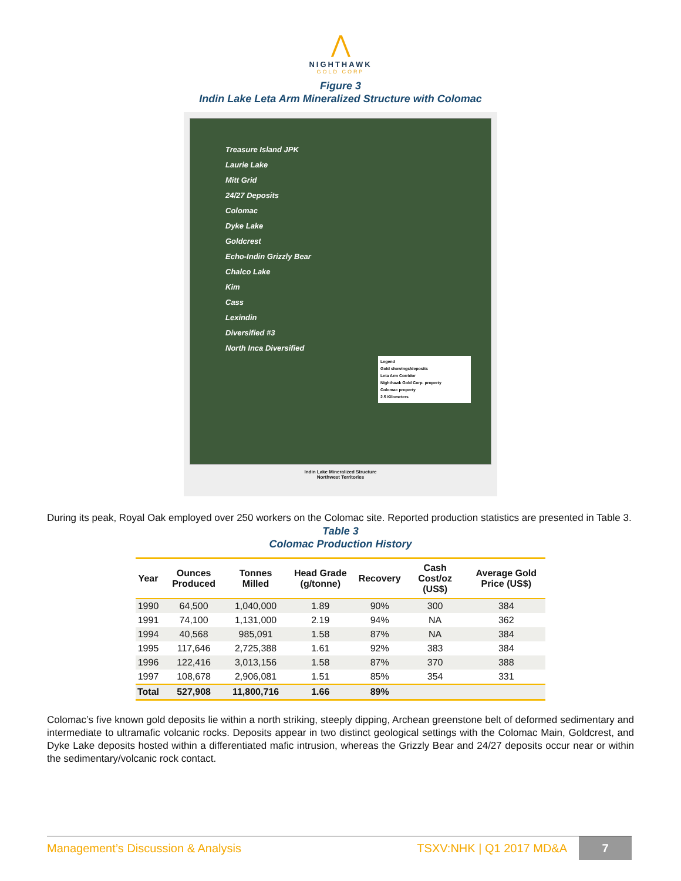⋀
NIGHTHAWK
GOLD CORP
Figure 3
Indin Lake Leta Arm Mineralized Structure with Colomac
Treasure Island JPK
Laurie Lake
Mitt Grid
24/27 Deposits
Colomac
Dyke Lake
Goldcrest
Echo-Indin Grizzly Bear
Chalco Lake
Kim
Cass
Lexindin
Diversified #3
North Inca Diversified
Legend
Gold showings/deposits
Leta Arm Corridor
Nighthawk Gold Corp. property
Colomac property
2.5 Kilometers
Indin Lake Mineralized Structure
Northwest Territories
During its peak, Royal Oak employed over 250 workers on the Colomac site. Reported production statistics are presented in Table 3.
Table 3
Colomac Production History
| Year | Ounces Produced | Tonnes Milled | Head Grade (g/tonne) | Recovery | Cash Cost/oz (US$) | Average Gold Price (US$) |
| --- | --- | --- | --- | --- | --- | --- |
| 1990 | 64,500 | 1,040,000 | 1.89 | 90% | 300 | 384 |
| 1991 | 74,100 | 1,131,000 | 2.19 | 94% | NA | 362 |
| 1994 | 40,568 | 985,091 | 1.58 | 87% | NA | 384 |
| 1995 | 117,646 | 2,725,388 | 1.61 | 92% | 383 | 384 |
| 1996 | 122,416 | 3,013,156 | 1.58 | 87% | 370 | 388 |
| 1997 | 108,678 | 2,906,081 | 1.51 | 85% | 354 | 331 |
| Total | 527,908 | 11,800,716 | 1.66 | 89% | | |
Colomac’s five known gold deposits lie within a north striking, steeply dipping, Archean greenstone belt of deformed sedimentary and intermediate to ultramafic volcanic rocks. Deposits appear in two distinct geological settings with the Colomac Main, Goldcrest, and Dyke Lake deposits hosted within a differentiated mafic intrusion, whereas the Grizzly Bear and 24/27 deposits occur near or within the sedimentary/volcanic rock contact.
Management’s Discussion & Analysis TSXV:NHK | Q1 2017 MD&A 7